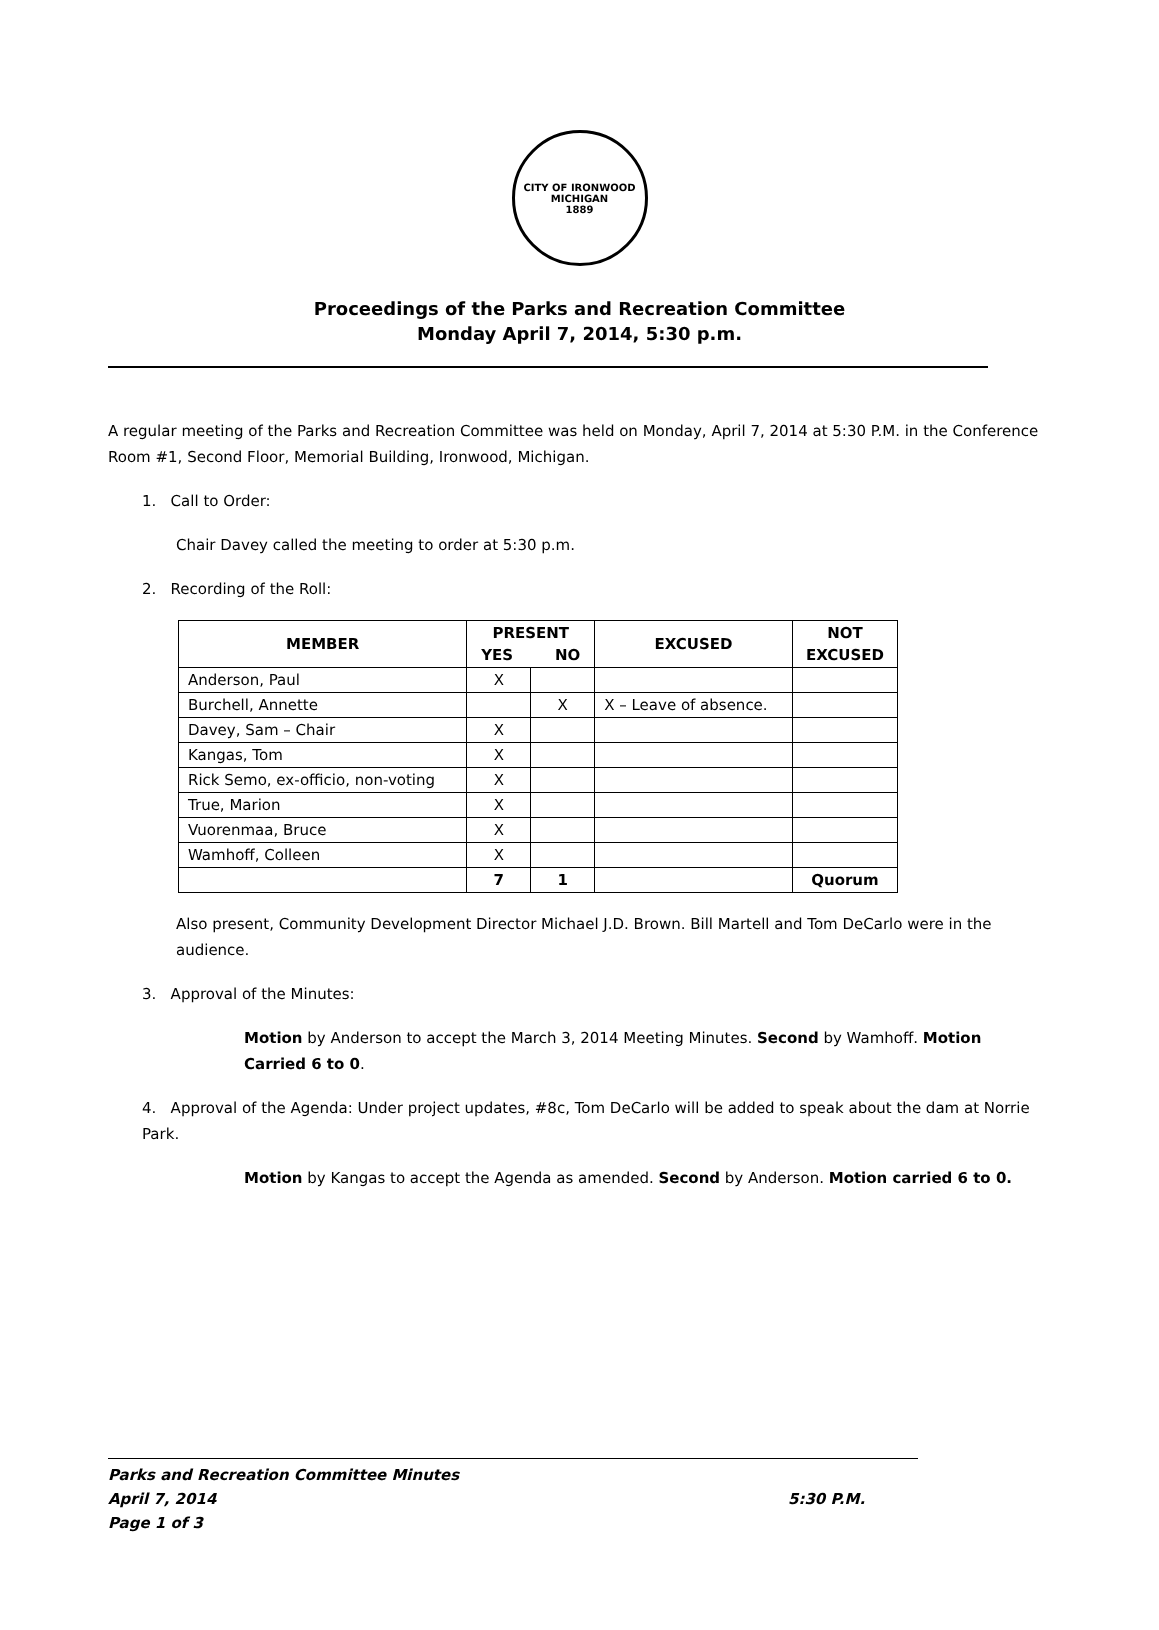CITY OF IRONWOOD MICHIGAN
1889
Proceedings of the Parks and Recreation Committee
Monday April 7, 2014, 5:30 p.m.
A regular meeting of the Parks and Recreation Committee was held on Monday, April 7, 2014 at 5:30 P.M. in the Conference Room #1, Second Floor, Memorial Building, Ironwood, Michigan.
1. Call to Order:
Chair Davey called the meeting to order at 5:30 p.m.
2. Recording of the Roll:
| MEMBER | PRESENT YES NO | | EXCUSED | NOT EXCUSED |
| --- | --- | --- | --- | --- |
| Anderson, Paul | X | | | |
| Burchell, Annette | | X | X – Leave of absence. | |
| Davey, Sam – Chair | X | | | |
| Kangas, Tom | X | | | |
| Rick Semo, ex-officio, non-voting | X | | | |
| True, Marion | X | | | |
| Vuorenmaa, Bruce | X | | | |
| Wamhoff, Colleen | X | | | |
| | 7 | 1 | | Quorum |
Also present, Community Development Director Michael J.D. Brown. Bill Martell and Tom DeCarlo were in the audience.
3. Approval of the Minutes:
Motion by Anderson to accept the March 3, 2014 Meeting Minutes. Second by Wamhoff. Motion Carried 6 to 0.
4. Approval of the Agenda: Under project updates, #8c, Tom DeCarlo will be added to speak about the dam at Norrie Park.
Motion by Kangas to accept the Agenda as amended. Second by Anderson. Motion carried 6 to 0.
Parks and Recreation Committee Minutes
April 7, 2014 5:30 P.M.
Page 1 of 3